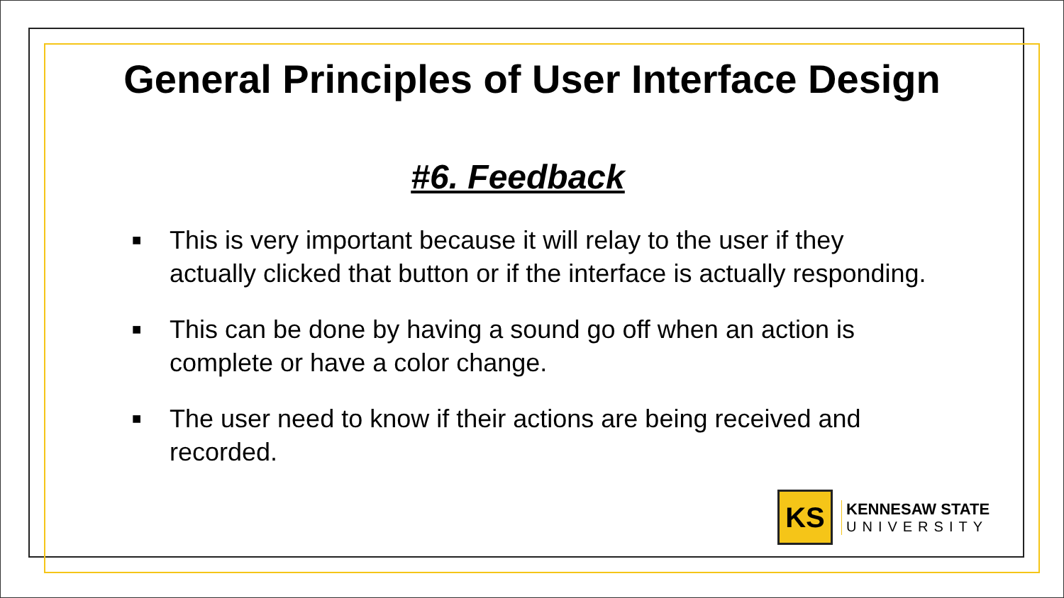General Principles of User Interface Design
#6. Feedback
■ This is very important because it will relay to the user if they actually clicked that button or if the interface is actually responding.
■ This can be done by having a sound go off when an action is complete or have a color change.
■ The user need to know if their actions are being received and recorded.
KS
KENNESAW STATE
UNIVERSITY